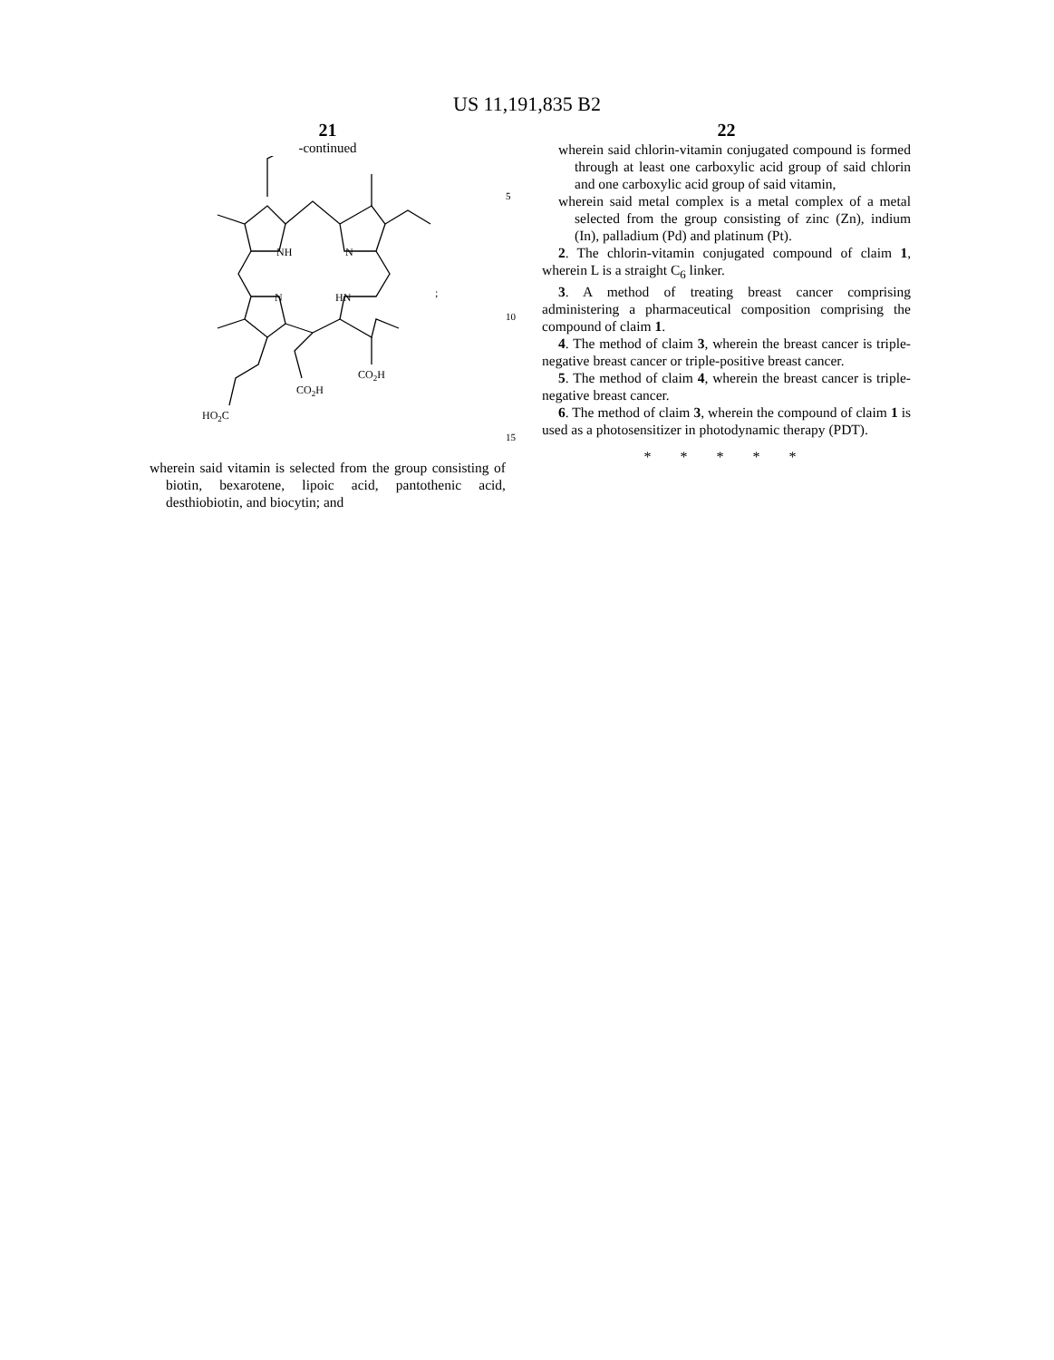US 11,191,835 B2
21
-continued
NH
N
N
HN
CO2H
CO2H
HO2C
;
wherein said vitamin is selected from the group consisting of biotin, bexarotene, lipoic acid, pantothenic acid, desthiobiotin, and biocytin; and
5
10
15
22
wherein said chlorin-vitamin conjugated compound is formed through at least one carboxylic acid group of said chlorin and one carboxylic acid group of said vitamin,
wherein said metal complex is a metal complex of a metal selected from the group consisting of zinc (Zn), indium (In), palladium (Pd) and platinum (Pt).
2. The chlorin-vitamin conjugated compound of claim 1, wherein L is a straight C<sub>6</sub> linker.
3. A method of treating breast cancer comprising administering a pharmaceutical composition comprising the compound of claim 1.
4. The method of claim 3, wherein the breast cancer is triple-negative breast cancer or triple-positive breast cancer.
5. The method of claim 4, wherein the breast cancer is triple-negative breast cancer.
6. The method of claim 3, wherein the compound of claim 1 is used as a photosensitizer in photodynamic therapy (PDT).
* * * * *